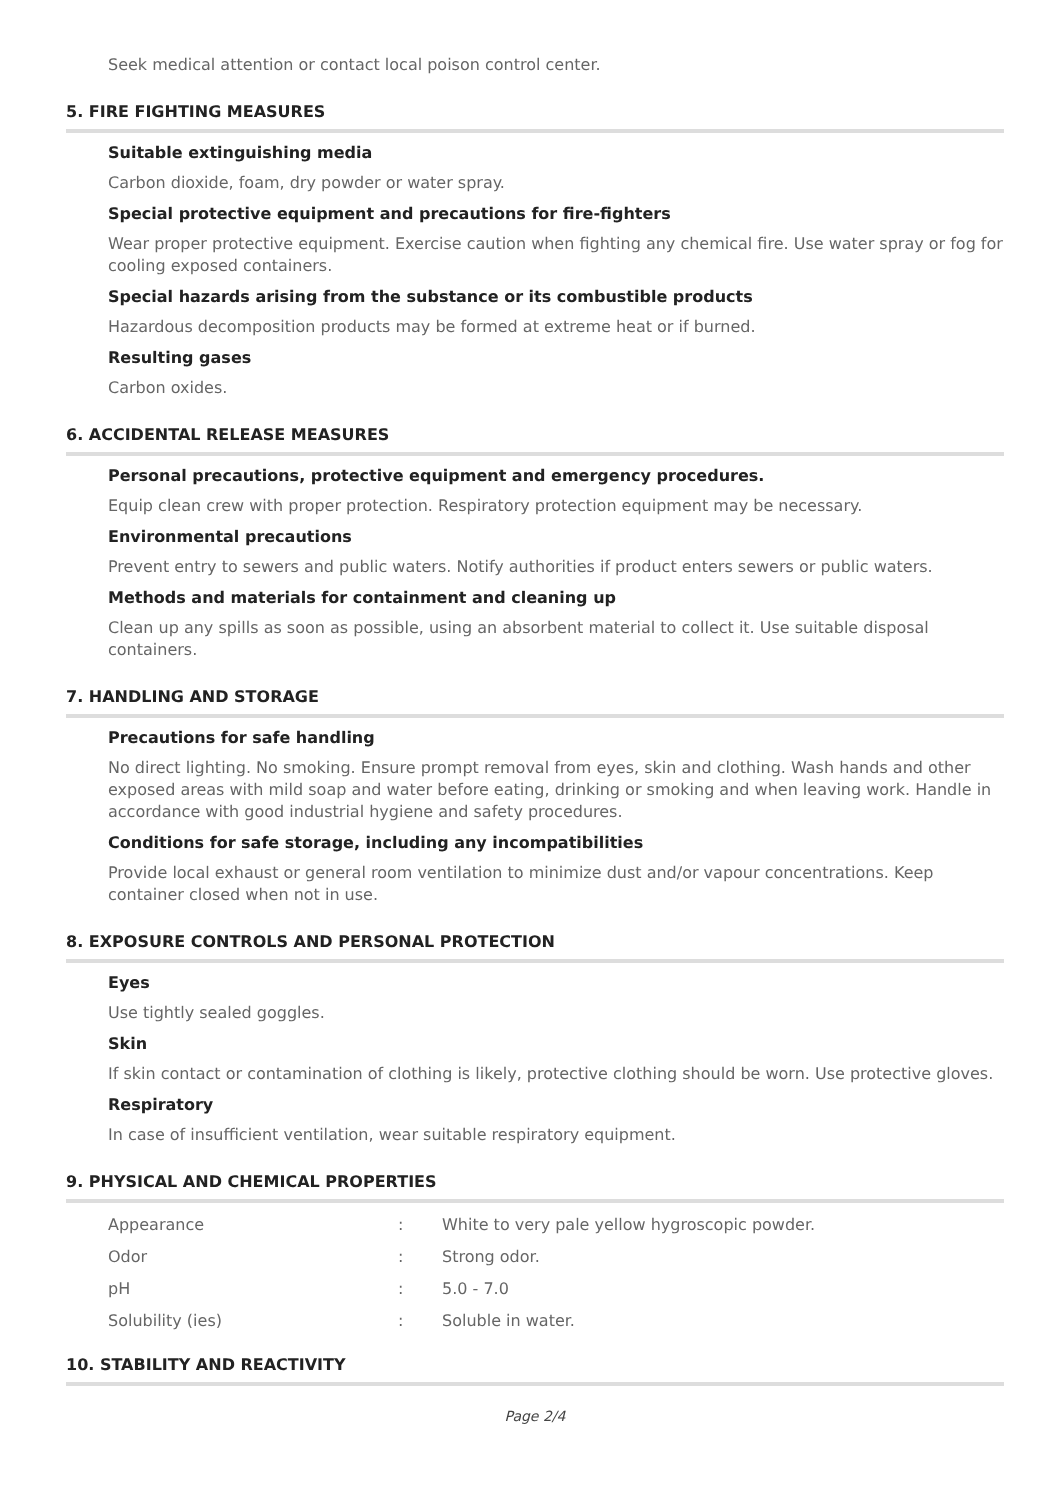Seek medical attention or contact local poison control center.
5. FIRE FIGHTING MEASURES
Suitable extinguishing media
Carbon dioxide, foam, dry powder or water spray.
Special protective equipment and precautions for fire-fighters
Wear proper protective equipment. Exercise caution when fighting any chemical fire. Use water spray or fog for cooling exposed containers.
Special hazards arising from the substance or its combustible products
Hazardous decomposition products may be formed at extreme heat or if burned.
Resulting gases
Carbon oxides.
6. ACCIDENTAL RELEASE MEASURES
Personal precautions, protective equipment and emergency procedures.
Equip clean crew with proper protection. Respiratory protection equipment may be necessary.
Environmental precautions
Prevent entry to sewers and public waters. Notify authorities if product enters sewers or public waters.
Methods and materials for containment and cleaning up
Clean up any spills as soon as possible, using an absorbent material to collect it. Use suitable disposal containers.
7. HANDLING AND STORAGE
Precautions for safe handling
No direct lighting. No smoking. Ensure prompt removal from eyes, skin and clothing. Wash hands and other exposed areas with mild soap and water before eating, drinking or smoking and when leaving work. Handle in accordance with good industrial hygiene and safety procedures.
Conditions for safe storage, including any incompatibilities
Provide local exhaust or general room ventilation to minimize dust and/or vapour concentrations. Keep container closed when not in use.
8. EXPOSURE CONTROLS AND PERSONAL PROTECTION
Eyes
Use tightly sealed goggles.
Skin
If skin contact or contamination of clothing is likely, protective clothing should be worn. Use protective gloves.
Respiratory
In case of insufficient ventilation, wear suitable respiratory equipment.
9. PHYSICAL AND CHEMICAL PROPERTIES
| Appearance | : | White to very pale yellow hygroscopic powder. |
| Odor | : | Strong odor. |
| pH | : | 5.0 - 7.0 |
| Solubility (ies) | : | Soluble in water. |
10. STABILITY AND REACTIVITY
Page 2/4